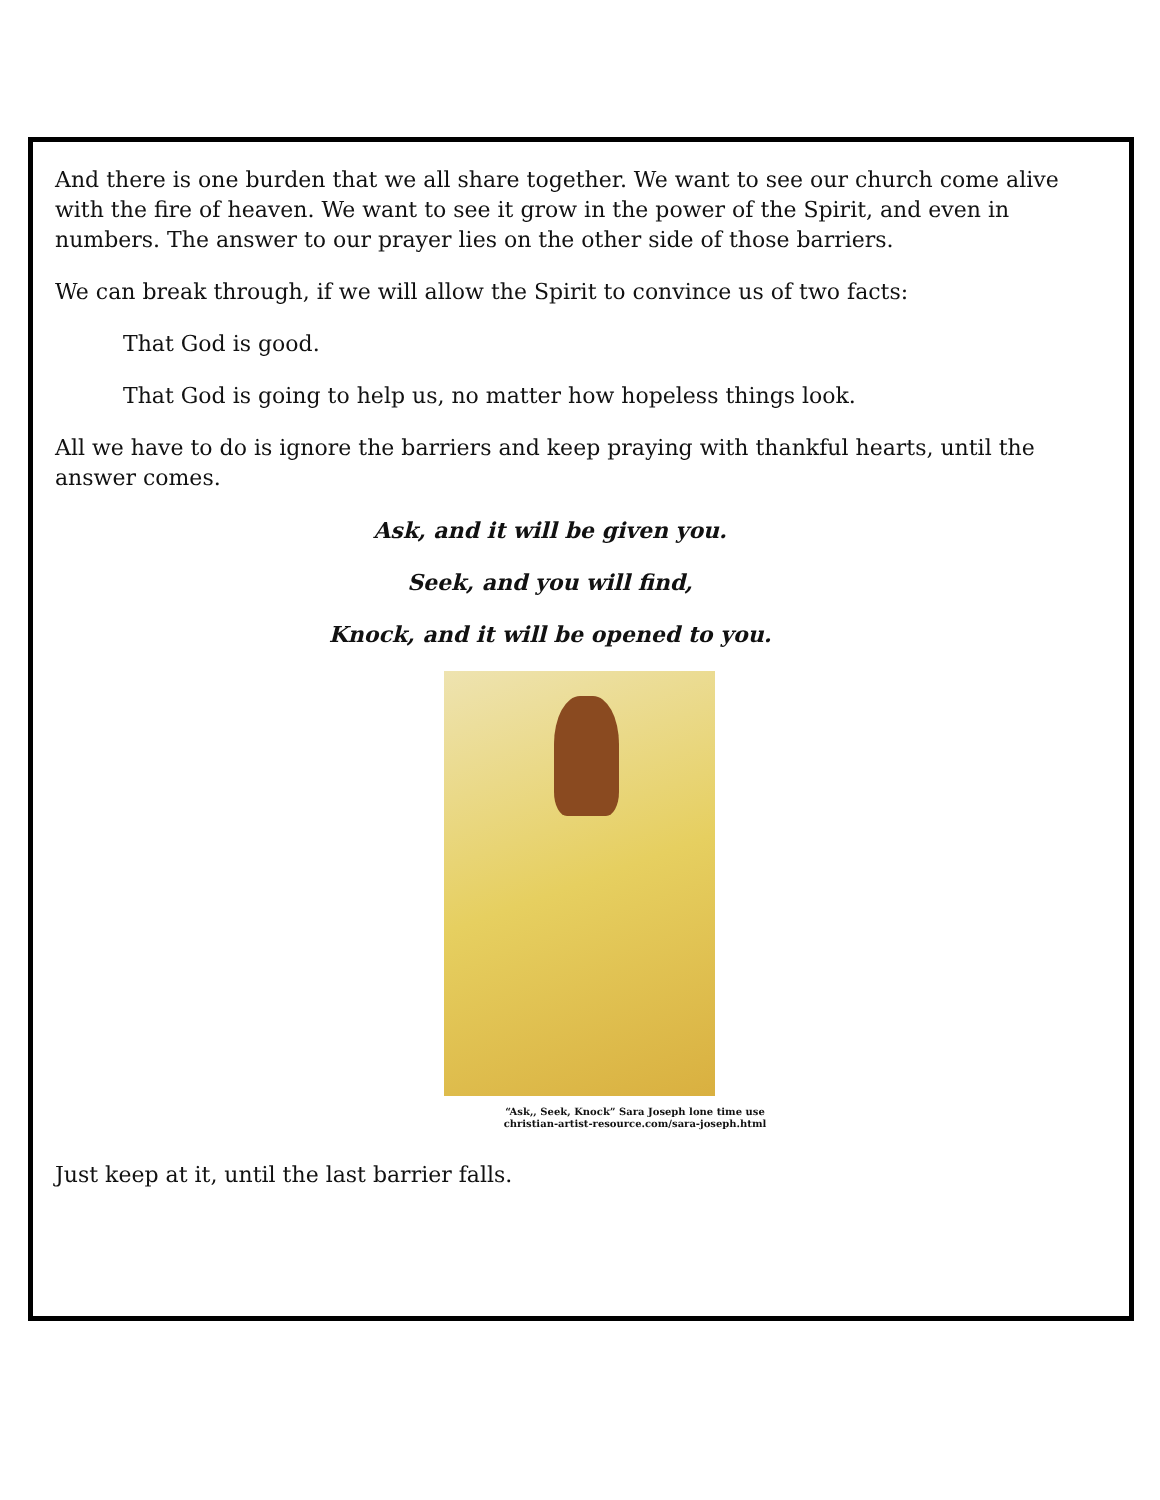And there is one burden that we all share together. We want to see our church come alive with the fire of heaven. We want to see it grow in the power of the Spirit, and even in numbers. The answer to our prayer lies on the other side of those barriers.
We can break through, if we will allow the Spirit to convince us of two facts:
That God is good.
That God is going to help us, no matter how hopeless things look.
All we have to do is ignore the barriers and keep praying with thankful hearts, until the answer comes.
Ask, and it will be given you.
Seek, and you will find,
Knock, and it will be opened to you.
“Ask,, Seek, Knock” Sara Joseph lone time use christian-artist-resource.com/sara-joseph.html
Just keep at it, until the last barrier falls.